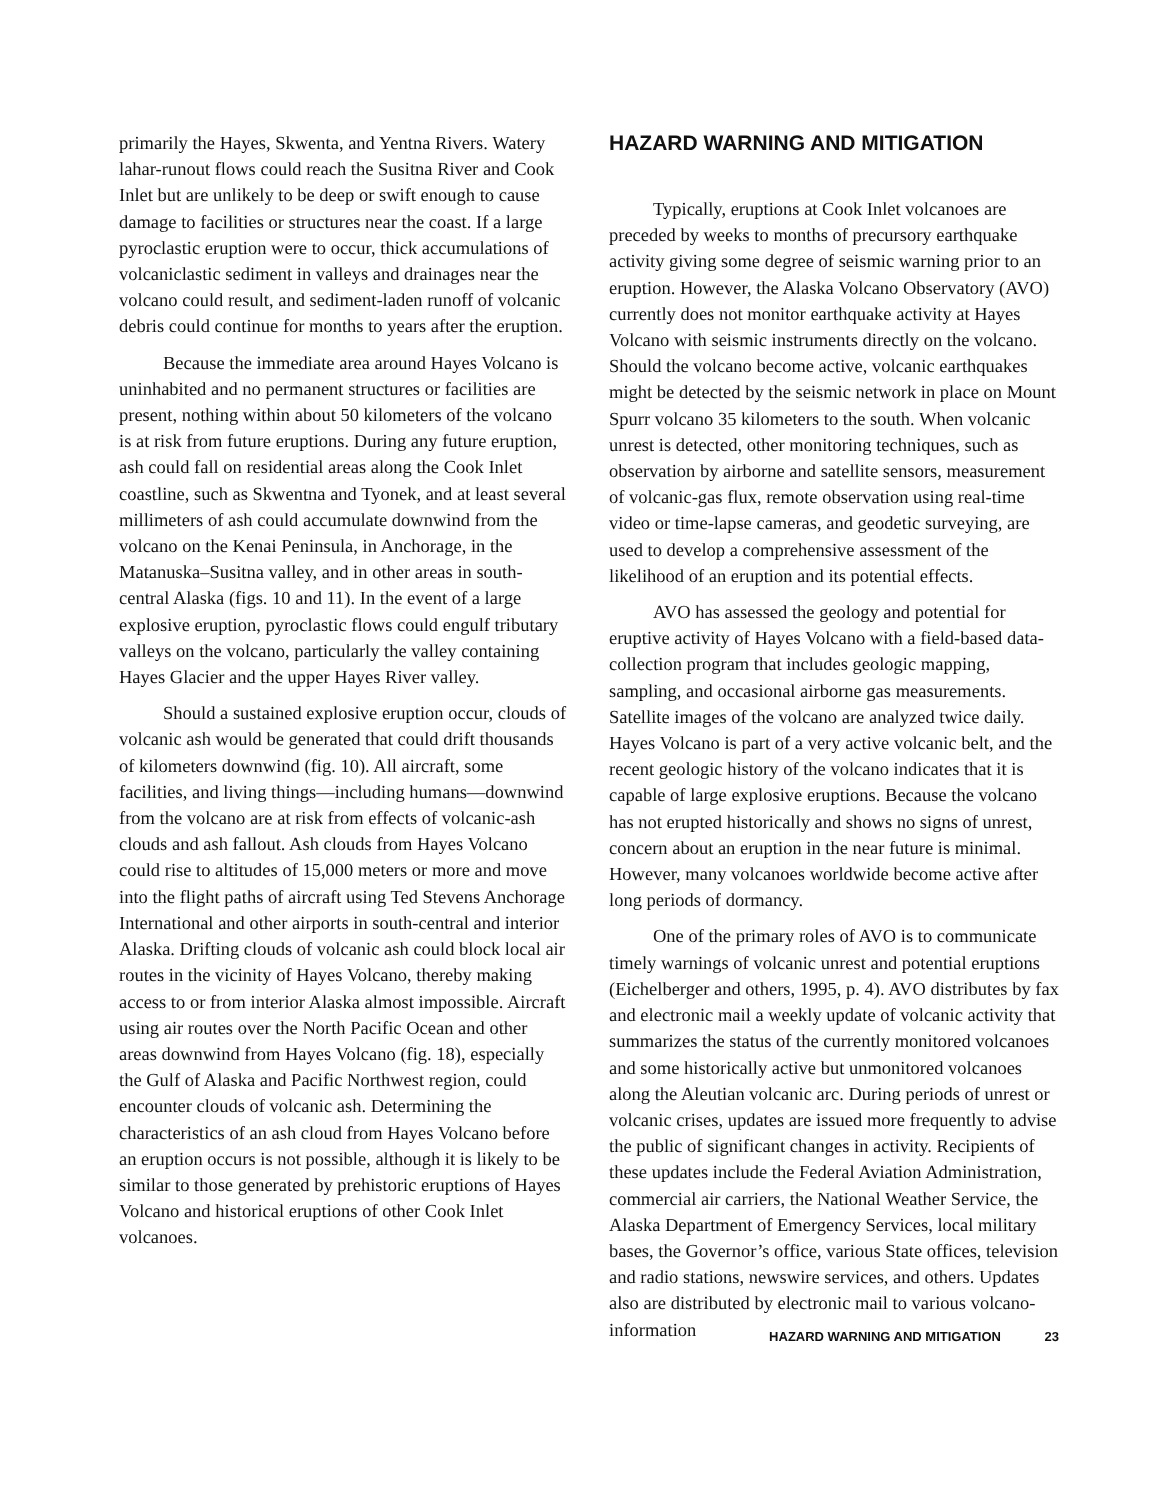primarily the Hayes, Skwenta, and Yentna Rivers. Watery lahar-runout flows could reach the Susitna River and Cook Inlet but are unlikely to be deep or swift enough to cause damage to facilities or structures near the coast. If a large pyroclastic eruption were to occur, thick accumulations of volcaniclastic sediment in valleys and drainages near the volcano could result, and sediment-laden runoff of volcanic debris could continue for months to years after the eruption.
Because the immediate area around Hayes Volcano is uninhabited and no permanent structures or facilities are present, nothing within about 50 kilometers of the volcano is at risk from future eruptions. During any future eruption, ash could fall on residential areas along the Cook Inlet coastline, such as Skwentna and Tyonek, and at least several millimeters of ash could accumulate downwind from the volcano on the Kenai Peninsula, in Anchorage, in the Matanuska–Susitna valley, and in other areas in south-central Alaska (figs. 10 and 11). In the event of a large explosive eruption, pyroclastic flows could engulf tributary valleys on the volcano, particularly the valley containing Hayes Glacier and the upper Hayes River valley.
Should a sustained explosive eruption occur, clouds of volcanic ash would be generated that could drift thousands of kilometers downwind (fig. 10). All aircraft, some facilities, and living things—including humans—downwind from the volcano are at risk from effects of volcanic-ash clouds and ash fallout. Ash clouds from Hayes Volcano could rise to altitudes of 15,000 meters or more and move into the flight paths of aircraft using Ted Stevens Anchorage International and other airports in south-central and interior Alaska. Drifting clouds of volcanic ash could block local air routes in the vicinity of Hayes Volcano, thereby making access to or from interior Alaska almost impossible. Aircraft using air routes over the North Pacific Ocean and other areas downwind from Hayes Volcano (fig. 18), especially the Gulf of Alaska and Pacific Northwest region, could encounter clouds of volcanic ash. Determining the characteristics of an ash cloud from Hayes Volcano before an eruption occurs is not possible, although it is likely to be similar to those generated by prehistoric eruptions of Hayes Volcano and historical eruptions of other Cook Inlet volcanoes.
HAZARD WARNING AND MITIGATION
Typically, eruptions at Cook Inlet volcanoes are preceded by weeks to months of precursory earthquake activity giving some degree of seismic warning prior to an eruption. However, the Alaska Volcano Observatory (AVO) currently does not monitor earthquake activity at Hayes Volcano with seismic instruments directly on the volcano. Should the volcano become active, volcanic earthquakes might be detected by the seismic network in place on Mount Spurr volcano 35 kilometers to the south. When volcanic unrest is detected, other monitoring techniques, such as observation by airborne and satellite sensors, measurement of volcanic-gas flux, remote observation using real-time video or time-lapse cameras, and geodetic surveying, are used to develop a comprehensive assessment of the likelihood of an eruption and its potential effects.
AVO has assessed the geology and potential for eruptive activity of Hayes Volcano with a field-based data-collection program that includes geologic mapping, sampling, and occasional airborne gas measurements. Satellite images of the volcano are analyzed twice daily. Hayes Volcano is part of a very active volcanic belt, and the recent geologic history of the volcano indicates that it is capable of large explosive eruptions. Because the volcano has not erupted historically and shows no signs of unrest, concern about an eruption in the near future is minimal. However, many volcanoes worldwide become active after long periods of dormancy.
One of the primary roles of AVO is to communicate timely warnings of volcanic unrest and potential eruptions (Eichelberger and others, 1995, p. 4). AVO distributes by fax and electronic mail a weekly update of volcanic activity that summarizes the status of the currently monitored volcanoes and some historically active but unmonitored volcanoes along the Aleutian volcanic arc. During periods of unrest or volcanic crises, updates are issued more frequently to advise the public of significant changes in activity. Recipients of these updates include the Federal Aviation Administration, commercial air carriers, the National Weather Service, the Alaska Department of Emergency Services, local military bases, the Governor’s office, various State offices, television and radio stations, newswire services, and others. Updates also are distributed by electronic mail to various volcano-information
HAZARD WARNING AND MITIGATION 23